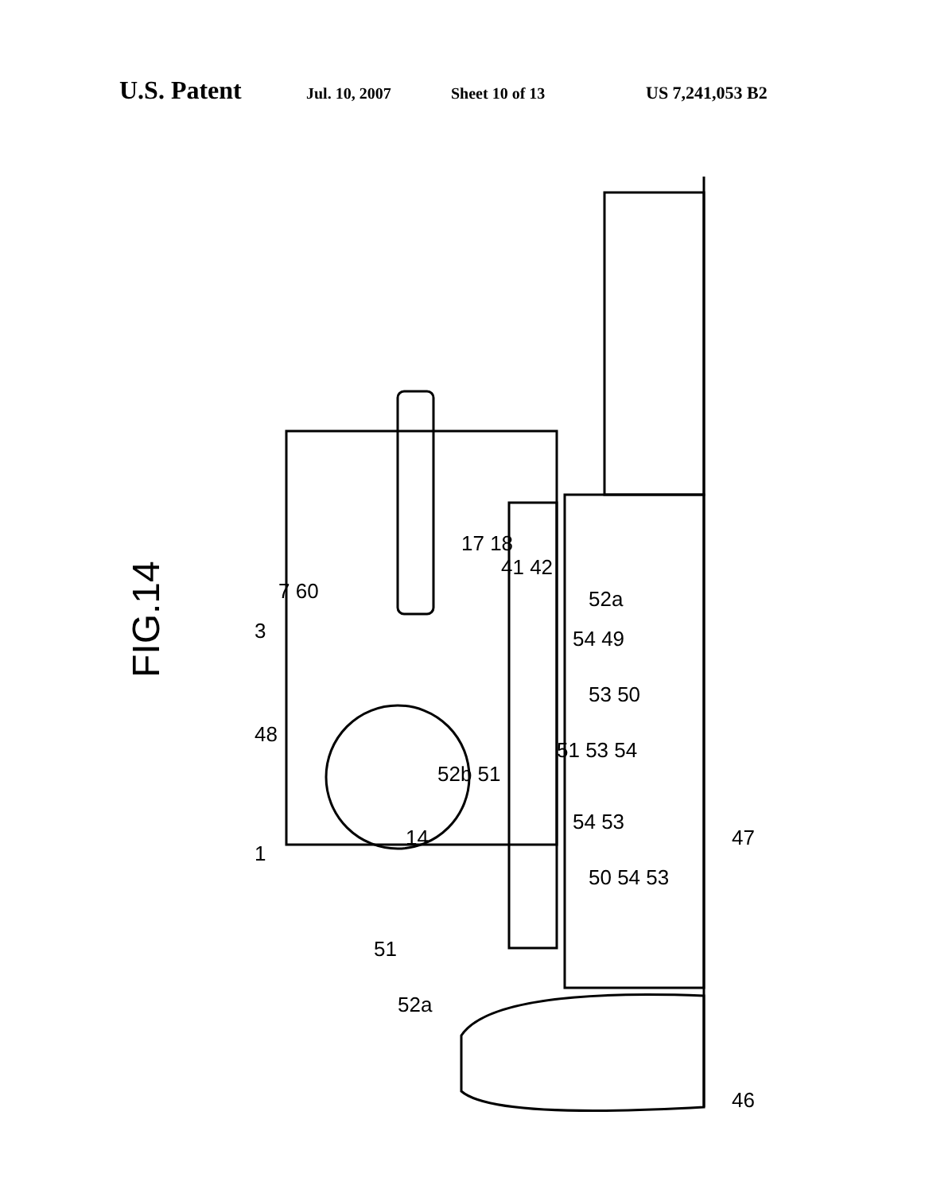U.S. Patent Jul. 10, 2007 Sheet 10 of 13 US 7,241,053 B2
FIG.14
1
48
3
17 18
41 42
52a
7 60
54 49
53 50
51 53 54
52b 51
54 53
14
50 54 53
47
51
52a
46